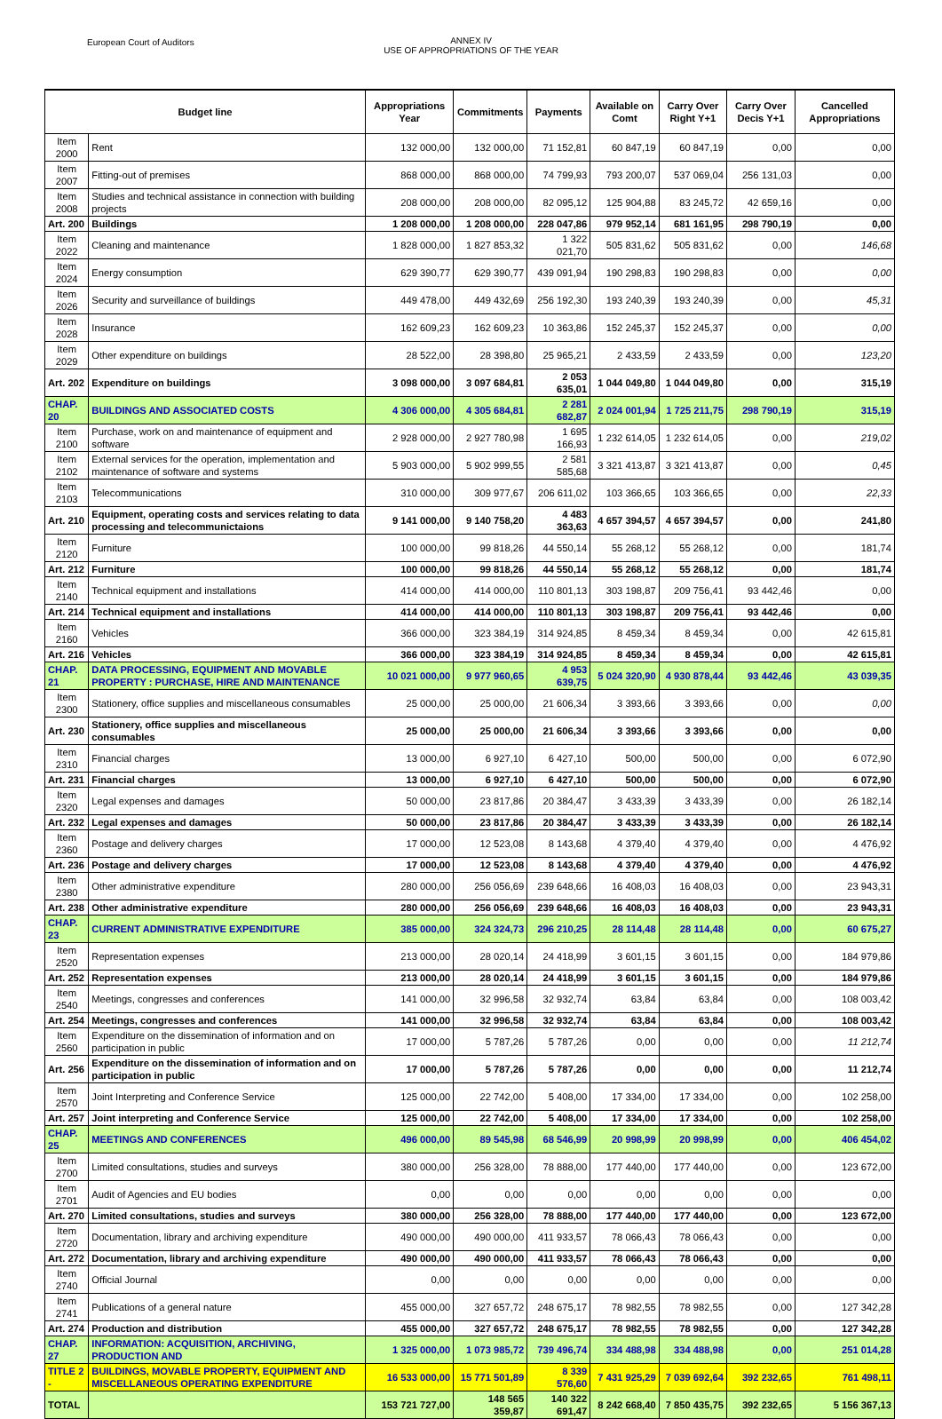European Court of Auditors
ANNEX IV
USE OF APPROPRIATIONS OF THE YEAR
| Budget line | | Appropriations Year | Commitments | Payments | Available on Comt | Carry Over Right Y+1 | Carry Over Decis Y+1 | Cancelled Appropriations |
| --- | --- | --- | --- | --- | --- | --- | --- | --- |
| Item 2000 | Rent | 132 000,00 | 132 000,00 | 71 152,81 | 60 847,19 | 60 847,19 | 0,00 | 0,00 |
| Item 2007 | Fitting-out of premises | 868 000,00 | 868 000,00 | 74 799,93 | 793 200,07 | 537 069,04 | 256 131,03 | 0,00 |
| Item 2008 | Studies and technical assistance in connection with building projects | 208 000,00 | 208 000,00 | 82 095,12 | 125 904,88 | 83 245,72 | 42 659,16 | 0,00 |
| Art. 200 | Buildings | 1 208 000,00 | 1 208 000,00 | 228 047,86 | 979 952,14 | 681 161,95 | 298 790,19 | 0,00 |
| Item 2022 | Cleaning and maintenance | 1 828 000,00 | 1 827 853,32 | 1 322 021,70 | 505 831,62 | 505 831,62 | 0,00 | 146,68 |
| Item 2024 | Energy consumption | 629 390,77 | 629 390,77 | 439 091,94 | 190 298,83 | 190 298,83 | 0,00 | 0,00 |
| Item 2026 | Security and surveillance of buildings | 449 478,00 | 449 432,69 | 256 192,30 | 193 240,39 | 193 240,39 | 0,00 | 45,31 |
| Item 2028 | Insurance | 162 609,23 | 162 609,23 | 10 363,86 | 152 245,37 | 152 245,37 | 0,00 | 0,00 |
| Item 2029 | Other expenditure on buildings | 28 522,00 | 28 398,80 | 25 965,21 | 2 433,59 | 2 433,59 | 0,00 | 123,20 |
| Art. 202 | Expenditure on buildings | 3 098 000,00 | 3 097 684,81 | 2 053 635,01 | 1 044 049,80 | 1 044 049,80 | 0,00 | 315,19 |
| CHAP. 20 | BUILDINGS AND ASSOCIATED COSTS | 4 306 000,00 | 4 305 684,81 | 2 281 682,87 | 2 024 001,94 | 1 725 211,75 | 298 790,19 | 315,19 |
| Item 2100 | Purchase, work on and maintenance of equipment and software | 2 928 000,00 | 2 927 780,98 | 1 695 166,93 | 1 232 614,05 | 1 232 614,05 | 0,00 | 219,02 |
| Item 2102 | External services for the operation, implementation and maintenance of software and systems | 5 903 000,00 | 5 902 999,55 | 2 581 585,68 | 3 321 413,87 | 3 321 413,87 | 0,00 | 0,45 |
| Item 2103 | Telecommunications | 310 000,00 | 309 977,67 | 206 611,02 | 103 366,65 | 103 366,65 | 0,00 | 22,33 |
| Art. 210 | Equipment, operating costs and services relating to data processing and telecommunictaions | 9 141 000,00 | 9 140 758,20 | 4 483 363,63 | 4 657 394,57 | 4 657 394,57 | 0,00 | 241,80 |
| Item 2120 | Furniture | 100 000,00 | 99 818,26 | 44 550,14 | 55 268,12 | 55 268,12 | 0,00 | 181,74 |
| Art. 212 | Furniture | 100 000,00 | 99 818,26 | 44 550,14 | 55 268,12 | 55 268,12 | 0,00 | 181,74 |
| Item 2140 | Technical equipment and installations | 414 000,00 | 414 000,00 | 110 801,13 | 303 198,87 | 209 756,41 | 93 442,46 | 0,00 |
| Art. 214 | Technical equipment and installations | 414 000,00 | 414 000,00 | 110 801,13 | 303 198,87 | 209 756,41 | 93 442,46 | 0,00 |
| Item 2160 | Vehicles | 366 000,00 | 323 384,19 | 314 924,85 | 8 459,34 | 8 459,34 | 0,00 | 42 615,81 |
| Art. 216 | Vehicles | 366 000,00 | 323 384,19 | 314 924,85 | 8 459,34 | 8 459,34 | 0,00 | 42 615,81 |
| CHAP. 21 | DATA PROCESSING, EQUIPMENT AND MOVABLE PROPERTY : PURCHASE, HIRE AND MAINTENANCE | 10 021 000,00 | 9 977 960,65 | 4 953 639,75 | 5 024 320,90 | 4 930 878,44 | 93 442,46 | 43 039,35 |
| Item 2300 | Stationery, office supplies and miscellaneous consumables | 25 000,00 | 25 000,00 | 21 606,34 | 3 393,66 | 3 393,66 | 0,00 | 0,00 |
| Art. 230 | Stationery, office supplies and miscellaneous consumables | 25 000,00 | 25 000,00 | 21 606,34 | 3 393,66 | 3 393,66 | 0,00 | 0,00 |
| Item 2310 | Financial charges | 13 000,00 | 6 927,10 | 6 427,10 | 500,00 | 500,00 | 0,00 | 6 072,90 |
| Art. 231 | Financial charges | 13 000,00 | 6 927,10 | 6 427,10 | 500,00 | 500,00 | 0,00 | 6 072,90 |
| Item 2320 | Legal expenses and damages | 50 000,00 | 23 817,86 | 20 384,47 | 3 433,39 | 3 433,39 | 0,00 | 26 182,14 |
| Art. 232 | Legal expenses and damages | 50 000,00 | 23 817,86 | 20 384,47 | 3 433,39 | 3 433,39 | 0,00 | 26 182,14 |
| Item 2360 | Postage and delivery charges | 17 000,00 | 12 523,08 | 8 143,68 | 4 379,40 | 4 379,40 | 0,00 | 4 476,92 |
| Art. 236 | Postage and delivery charges | 17 000,00 | 12 523,08 | 8 143,68 | 4 379,40 | 4 379,40 | 0,00 | 4 476,92 |
| Item 2380 | Other administrative expenditure | 280 000,00 | 256 056,69 | 239 648,66 | 16 408,03 | 16 408,03 | 0,00 | 23 943,31 |
| Art. 238 | Other administrative expenditure | 280 000,00 | 256 056,69 | 239 648,66 | 16 408,03 | 16 408,03 | 0,00 | 23 943,31 |
| CHAP. 23 | CURRENT ADMINISTRATIVE EXPENDITURE | 385 000,00 | 324 324,73 | 296 210,25 | 28 114,48 | 28 114,48 | 0,00 | 60 675,27 |
| Item 2520 | Representation expenses | 213 000,00 | 28 020,14 | 24 418,99 | 3 601,15 | 3 601,15 | 0,00 | 184 979,86 |
| Art. 252 | Representation expenses | 213 000,00 | 28 020,14 | 24 418,99 | 3 601,15 | 3 601,15 | 0,00 | 184 979,86 |
| Item 2540 | Meetings, congresses and conferences | 141 000,00 | 32 996,58 | 32 932,74 | 63,84 | 63,84 | 0,00 | 108 003,42 |
| Art. 254 | Meetings, congresses and conferences | 141 000,00 | 32 996,58 | 32 932,74 | 63,84 | 63,84 | 0,00 | 108 003,42 |
| Item 2560 | Expenditure on the dissemination of information and on participation in public | 17 000,00 | 5 787,26 | 5 787,26 | 0,00 | 0,00 | 0,00 | 11 212,74 |
| Art. 256 | Expenditure on the dissemination of information and on participation in public | 17 000,00 | 5 787,26 | 5 787,26 | 0,00 | 0,00 | 0,00 | 11 212,74 |
| Item 2570 | Joint Interpreting and Conference Service | 125 000,00 | 22 742,00 | 5 408,00 | 17 334,00 | 17 334,00 | 0,00 | 102 258,00 |
| Art. 257 | Joint interpreting and Conference Service | 125 000,00 | 22 742,00 | 5 408,00 | 17 334,00 | 17 334,00 | 0,00 | 102 258,00 |
| CHAP. 25 | MEETINGS AND CONFERENCES | 496 000,00 | 89 545,98 | 68 546,99 | 20 998,99 | 20 998,99 | 0,00 | 406 454,02 |
| Item 2700 | Limited consultations, studies and surveys | 380 000,00 | 256 328,00 | 78 888,00 | 177 440,00 | 177 440,00 | 0,00 | 123 672,00 |
| Item 2701 | Audit of Agencies and EU bodies | 0,00 | 0,00 | 0,00 | 0,00 | 0,00 | 0,00 | 0,00 |
| Art. 270 | Limited consultations, studies and surveys | 380 000,00 | 256 328,00 | 78 888,00 | 177 440,00 | 177 440,00 | 0,00 | 123 672,00 |
| Item 2720 | Documentation, library and archiving expenditure | 490 000,00 | 490 000,00 | 411 933,57 | 78 066,43 | 78 066,43 | 0,00 | 0,00 |
| Art. 272 | Documentation, library and archiving expenditure | 490 000,00 | 490 000,00 | 411 933,57 | 78 066,43 | 78 066,43 | 0,00 | 0,00 |
| Item 2740 | Official Journal | 0,00 | 0,00 | 0,00 | 0,00 | 0,00 | 0,00 | 0,00 |
| Item 2741 | Publications of a general nature | 455 000,00 | 327 657,72 | 248 675,17 | 78 982,55 | 78 982,55 | 0,00 | 127 342,28 |
| Art. 274 | Production and distribution | 455 000,00 | 327 657,72 | 248 675,17 | 78 982,55 | 78 982,55 | 0,00 | 127 342,28 |
| CHAP. 27 | INFORMATION: ACQUISITION, ARCHIVING, PRODUCTION AND | 1 325 000,00 | 1 073 985,72 | 739 496,74 | 334 488,98 | 334 488,98 | 0,00 | 251 014,28 |
| TITLE 2 - | BUILDINGS, MOVABLE PROPERTY, EQUIPMENT AND MISCELLANEOUS OPERATING EXPENDITURE | 16 533 000,00 | 15 771 501,89 | 8 339 576,60 | 7 431 925,29 | 7 039 692,64 | 392 232,65 | 761 498,11 |
| TOTAL | | 153 721 727,00 | 148 565 359,87 | 140 322 691,47 | 8 242 668,40 | 7 850 435,75 | 392 232,65 | 5 156 367,13 |